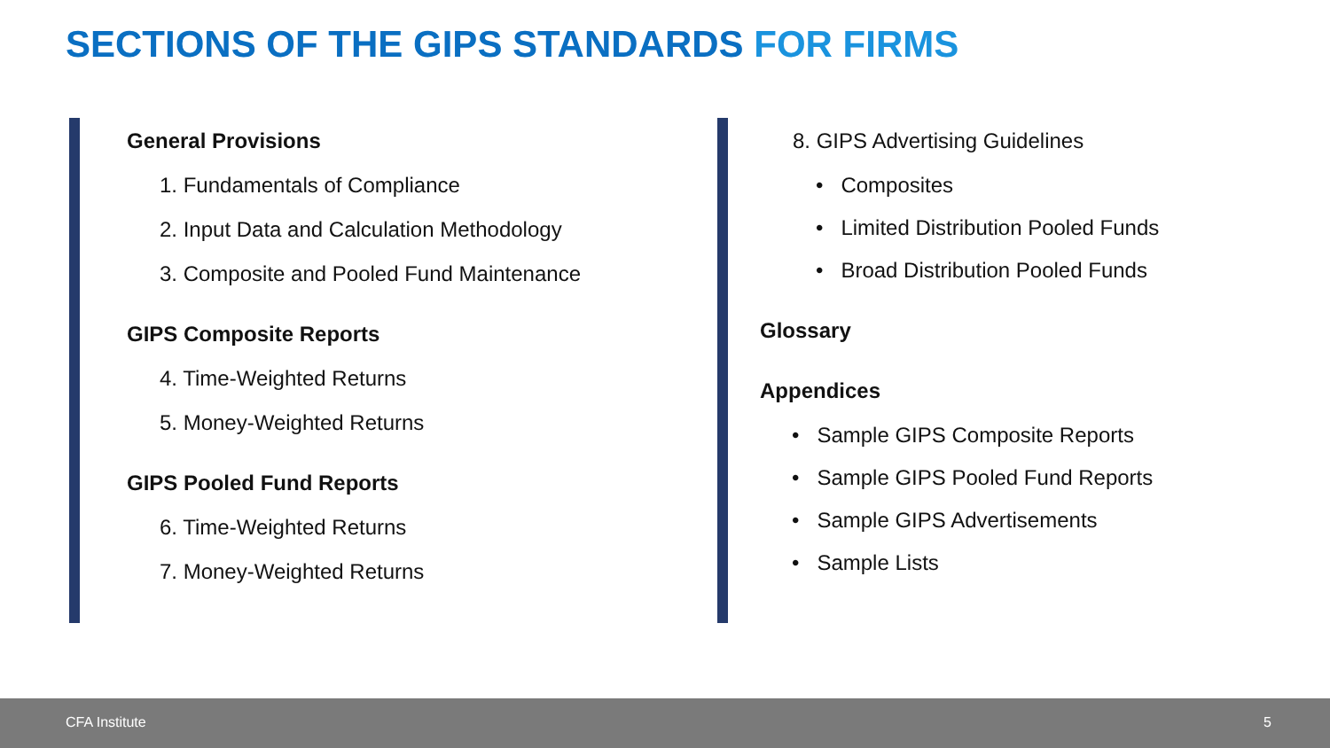SECTIONS OF THE GIPS STANDARDS FOR FIRMS
General Provisions
1. Fundamentals of Compliance
2. Input Data and Calculation Methodology
3. Composite and Pooled Fund Maintenance
GIPS Composite Reports
4. Time-Weighted Returns
5. Money-Weighted Returns
GIPS Pooled Fund Reports
6. Time-Weighted Returns
7. Money-Weighted Returns
8. GIPS Advertising Guidelines
• Composites
• Limited Distribution Pooled Funds
• Broad Distribution Pooled Funds
Glossary
Appendices
• Sample GIPS Composite Reports
• Sample GIPS Pooled Fund Reports
• Sample GIPS Advertisements
• Sample Lists
CFA Institute 5